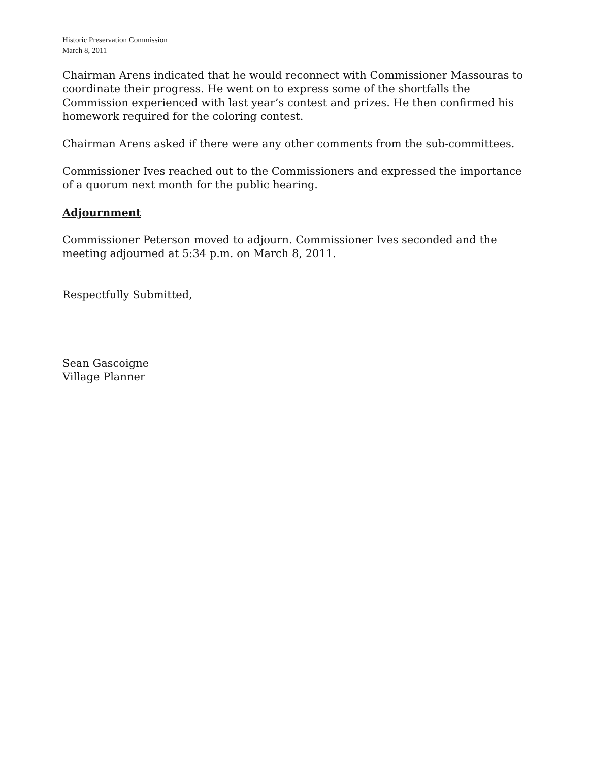Historic Preservation Commission
March 8, 2011
Chairman Arens indicated that he would reconnect with Commissioner Massouras to coordinate their progress. He went on to express some of the shortfalls the Commission experienced with last year’s contest and prizes. He then confirmed his homework required for the coloring contest.
Chairman Arens asked if there were any other comments from the sub-committees.
Commissioner Ives reached out to the Commissioners and expressed the importance of a quorum next month for the public hearing.
Adjournment
Commissioner Peterson moved to adjourn. Commissioner Ives seconded and the meeting adjourned at 5:34 p.m. on March 8, 2011.
Respectfully Submitted,
Sean Gascoigne
Village Planner